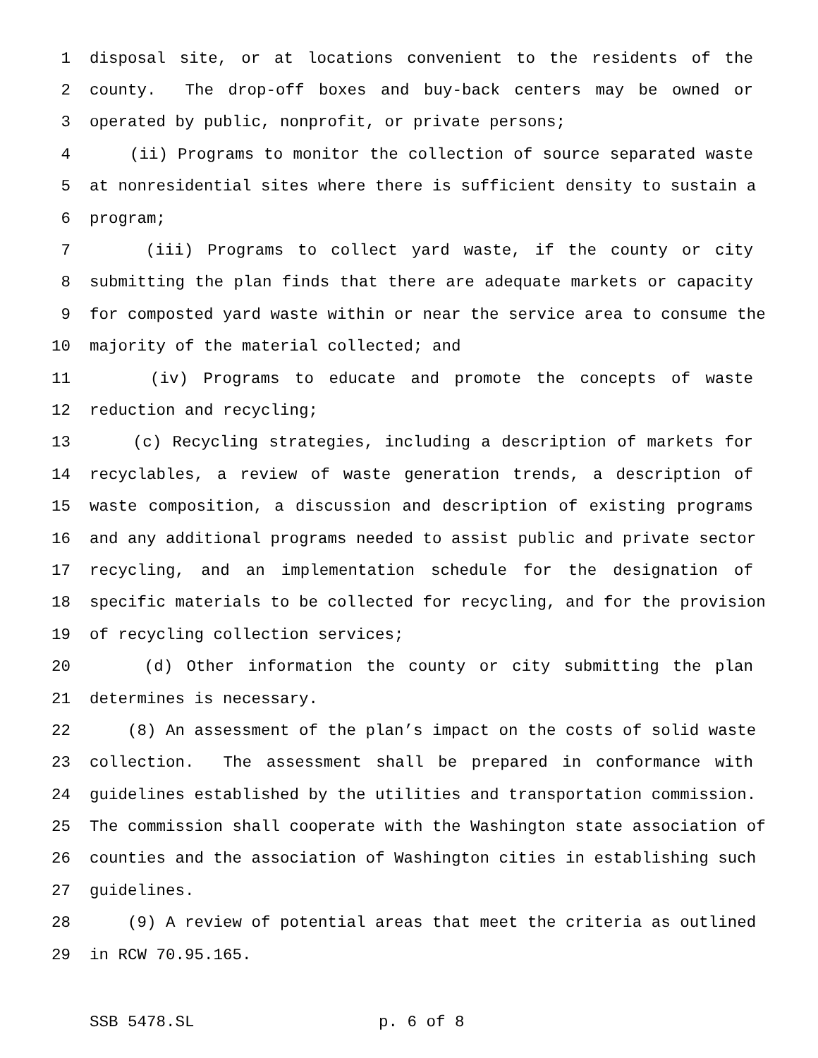1 disposal site, or at locations convenient to the residents of the
2 county. The drop-off boxes and buy-back centers may be owned or
3 operated by public, nonprofit, or private persons;
4 (ii) Programs to monitor the collection of source separated waste
5 at nonresidential sites where there is sufficient density to sustain a
6 program;
7 (iii) Programs to collect yard waste, if the county or city
8 submitting the plan finds that there are adequate markets or capacity
9 for composted yard waste within or near the service area to consume the
10 majority of the material collected; and
11 (iv) Programs to educate and promote the concepts of waste
12 reduction and recycling;
13 (c) Recycling strategies, including a description of markets for
14 recyclables, a review of waste generation trends, a description of
15 waste composition, a discussion and description of existing programs
16 and any additional programs needed to assist public and private sector
17 recycling, and an implementation schedule for the designation of
18 specific materials to be collected for recycling, and for the provision
19 of recycling collection services;
20 (d) Other information the county or city submitting the plan
21 determines is necessary.
22 (8) An assessment of the plan’s impact on the costs of solid waste
23 collection. The assessment shall be prepared in conformance with
24 guidelines established by the utilities and transportation commission.
25 The commission shall cooperate with the Washington state association of
26 counties and the association of Washington cities in establishing such
27 guidelines.
28 (9) A review of potential areas that meet the criteria as outlined
29 in RCW 70.95.165.
SSB 5478.SL p. 6 of 8